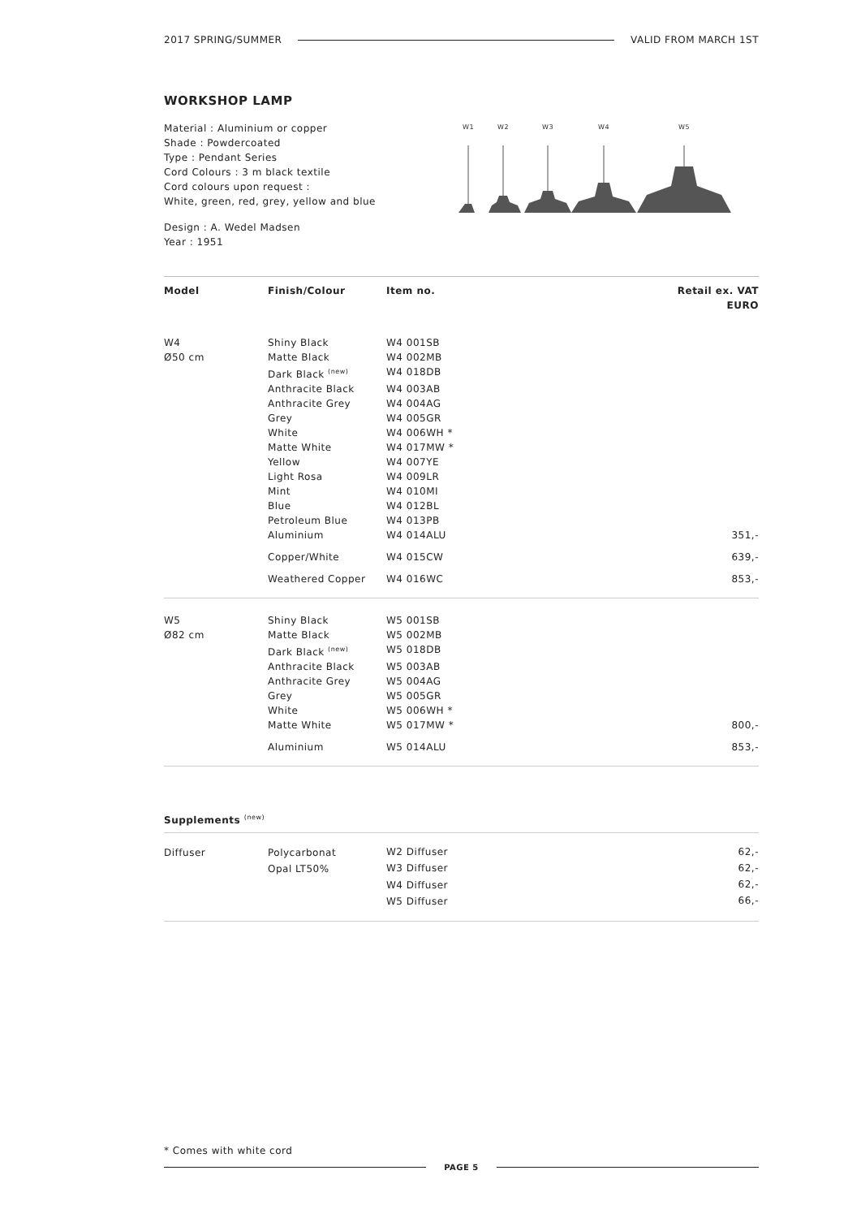2017 SPRING/SUMMER VALID FROM MARCH 1ST
WORKSHOP LAMP
Material : Aluminium or copper
Shade : Powdercoated
Type : Pendant Series
Cord Colours : 3 m black textile
Cord colours upon request :
White, green, red, grey, yellow and blue
Design : A. Wedel Madsen
Year : 1951
W1
W2
W3
W4
W5
| Model | Finish/Colour | Item no. | Retail ex. VAT EURO |
| --- | --- | --- | --- |
| W4 | Shiny Black | W4 001SB | |
| Ø50 cm | Matte Black | W4 002MB | |
| | Dark Black <sup>(new)</sup> | W4 018DB | |
| | Anthracite Black | W4 003AB | |
| | Anthracite Grey | W4 004AG | |
| | Grey | W4 005GR | |
| | White | W4 006WH * | |
| | Matte White | W4 017MW * | |
| | Yellow | W4 007YE | |
| | Light Rosa | W4 009LR | |
| | Mint | W4 010MI | |
| | Blue | W4 012BL | |
| | Petroleum Blue | W4 013PB | |
| | Aluminium | W4 014ALU | 351,- |
| | Copper/White | W4 015CW | 639,- |
| | Weathered Copper | W4 016WC | 853,- |
| W5 | Shiny Black | W5 001SB | |
| Ø82 cm | Matte Black | W5 002MB | |
| | Dark Black <sup>(new)</sup> | W5 018DB | |
| | Anthracite Black | W5 003AB | |
| | Anthracite Grey | W5 004AG | |
| | Grey | W5 005GR | |
| | White | W5 006WH * | |
| | Matte White | W5 017MW * | 800,- |
| | Aluminium | W5 014ALU | 853,- |
Supplements <sup>(new)</sup>
| Diffuser | Polycarbonat | W2 Diffuser | 62,- |
| | Opal LT50% | W3 Diffuser | 62,- |
| | | W4 Diffuser | 62,- |
| | | W5 Diffuser | 66,- |
* Comes with white cord
PAGE 5